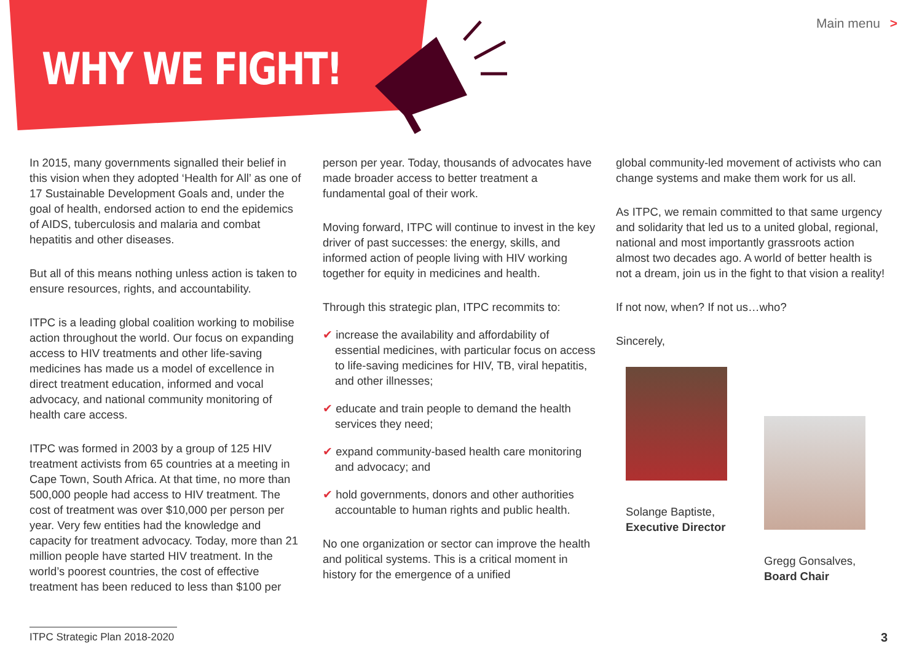WHY WE FIGHT!
Main menu >
In 2015, many governments signalled their belief in this vision when they adopted ‘Health for All’ as one of 17 Sustainable Development Goals and, under the goal of health, endorsed action to end the epidemics of AIDS, tuberculosis and malaria and combat hepatitis and other diseases.
But all of this means nothing unless action is taken to ensure resources, rights, and accountability.
ITPC is a leading global coalition working to mobilise action throughout the world. Our focus on expanding access to HIV treatments and other life-saving medicines has made us a model of excellence in direct treatment education, informed and vocal advocacy, and national community monitoring of health care access.
ITPC was formed in 2003 by a group of 125 HIV treatment activists from 65 countries at a meeting in Cape Town, South Africa. At that time, no more than 500,000 people had access to HIV treatment. The cost of treatment was over $10,000 per person per year. Very few entities had the knowledge and capacity for treatment advocacy. Today, more than 21 million people have started HIV treatment. In the world’s poorest countries, the cost of effective treatment has been reduced to less than $100 per
person per year. Today, thousands of advocates have made broader access to better treatment a fundamental goal of their work.
Moving forward, ITPC will continue to invest in the key driver of past successes: the energy, skills, and informed action of people living with HIV working together for equity in medicines and health.
Through this strategic plan, ITPC recommits to:
✔ increase the availability and affordability of essential medicines, with particular focus on access to life-saving medicines for HIV, TB, viral hepatitis, and other illnesses;
✔ educate and train people to demand the health services they need;
✔ expand community-based health care monitoring and advocacy; and
✔ hold governments, donors and other authorities accountable to human rights and public health.
No one organization or sector can improve the health and political systems. This is a critical moment in history for the emergence of a unified
global community-led movement of activists who can change systems and make them work for us all.
As ITPC, we remain committed to that same urgency and solidarity that led us to a united global, regional, national and most importantly grassroots action almost two decades ago. A world of better health is not a dream, join us in the fight to that vision a reality!
If not now, when? If not us…who?
Sincerely,
Solange Baptiste,
Executive Director
Gregg Gonsalves,
Board Chair
ITPC Strategic Plan 2018-2020
3